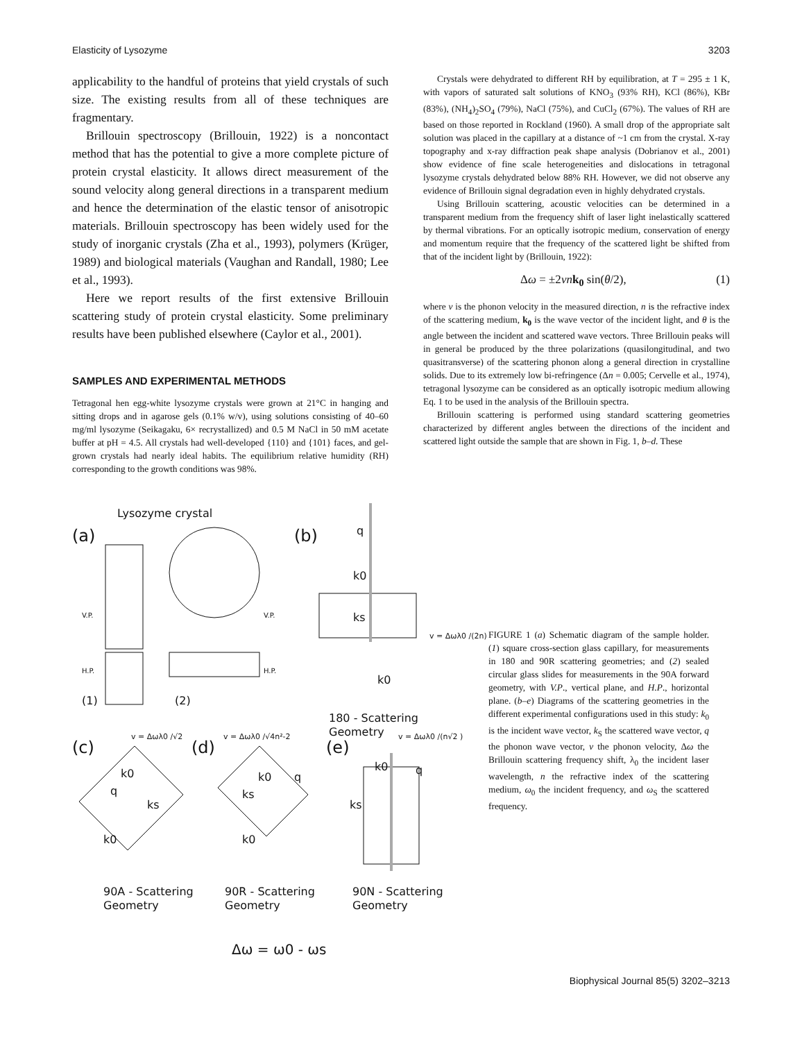Elasticity of Lysozyme 3203
applicability to the handful of proteins that yield crystals of such size. The existing results from all of these techniques are fragmentary.
Brillouin spectroscopy (Brillouin, 1922) is a noncontact method that has the potential to give a more complete picture of protein crystal elasticity. It allows direct measurement of the sound velocity along general directions in a transparent medium and hence the determination of the elastic tensor of anisotropic materials. Brillouin spectroscopy has been widely used for the study of inorganic crystals (Zha et al., 1993), polymers (Krüger, 1989) and biological materials (Vaughan and Randall, 1980; Lee et al., 1993).
Here we report results of the first extensive Brillouin scattering study of protein crystal elasticity. Some preliminary results have been published elsewhere (Caylor et al., 2001).
SAMPLES AND EXPERIMENTAL METHODS
Tetragonal hen egg-white lysozyme crystals were grown at 21°C in hanging and sitting drops and in agarose gels (0.1% w/v), using solutions consisting of 40–60 mg/ml lysozyme (Seikagaku, 6× recrystallized) and 0.5 M NaCl in 50 mM acetate buffer at pH = 4.5. All crystals had well-developed {110} and {101} faces, and gel-grown crystals had nearly ideal habits. The equilibrium relative humidity (RH) corresponding to the growth conditions was 98%.
Crystals were dehydrated to different RH by equilibration, at T = 295 ± 1 K, with vapors of saturated salt solutions of KNO<sub>3</sub> (93% RH), KCl (86%), KBr (83%), (NH<sub>4</sub>)<sub>2</sub>SO<sub>4</sub> (79%), NaCl (75%), and CuCl<sub>2</sub> (67%). The values of RH are based on those reported in Rockland (1960). A small drop of the appropriate salt solution was placed in the capillary at a distance of ~1 cm from the crystal. X-ray topography and x-ray diffraction peak shape analysis (Dobrianov et al., 2001) show evidence of fine scale heterogeneities and dislocations in tetragonal lysozyme crystals dehydrated below 88% RH. However, we did not observe any evidence of Brillouin signal degradation even in highly dehydrated crystals.
Using Brillouin scattering, acoustic velocities can be determined in a transparent medium from the frequency shift of laser light inelastically scattered by thermal vibrations. For an optically isotropic medium, conservation of energy and momentum require that the frequency of the scattered light be shifted from that of the incident light by (Brillouin, 1922):
Δω = ±2vn k<sub>0</sub> sin(θ/2), (1)
where v is the phonon velocity in the measured direction, n is the refractive index of the scattering medium, k<sub>0</sub> is the wave vector of the incident light, and θ is the angle between the incident and scattered wave vectors. Three Brillouin peaks will in general be produced by the three polarizations (quasilongitudinal, and two quasitransverse) of the scattering phonon along a general direction in crystalline solids. Due to its extremely low bi-refringence (Δn = 0.005; Cervelle et al., 1974), tetragonal lysozyme can be considered as an optically isotropic medium allowing Eq. 1 to be used in the analysis of the Brillouin spectra.
Brillouin scattering is performed using standard scattering geometries characterized by different angles between the directions of the incident and scattered light outside the sample that are shown in Fig. 1, b–d. These
Lysozyme crystal
(a)
(b)
(c)
(d)
(e)
V.P.
V.P.
H.P.
H.P.
(1)
(2)
q
k0
ks
v = Δωλ0 /(2n)
k0
180 - Scattering
Geometry
v = Δωλ0 /√2
v = Δωλ0 /√4n²-2
v = Δωλ0 /(n√2 )
k0
q
ks
k0
k0
q
ks
k0
k0
q
ks
90A - Scattering
Geometry
90R - Scattering
Geometry
90N - Scattering
Geometry
Δω = ω0 - ωs
FIGURE 1 (a) Schematic diagram of the sample holder. (1) square cross-section glass capillary, for measurements in 180 and 90R scattering geometries; and (2) sealed circular glass slides for measurements in the 90A forward geometry, with V.P., vertical plane, and H.P., horizontal plane. (b–e) Diagrams of the scattering geometries in the different experimental configurations used in this study: k<sub>0</sub> is the incident wave vector, k<sub>S</sub> the scattered wave vector, q the phonon wave vector, v the phonon velocity, Δω the Brillouin scattering frequency shift, λ<sub>0</sub> the incident laser wavelength, n the refractive index of the scattering medium, ω<sub>0</sub> the incident frequency, and ω<sub>S</sub> the scattered frequency.
Biophysical Journal 85(5) 3202–3213